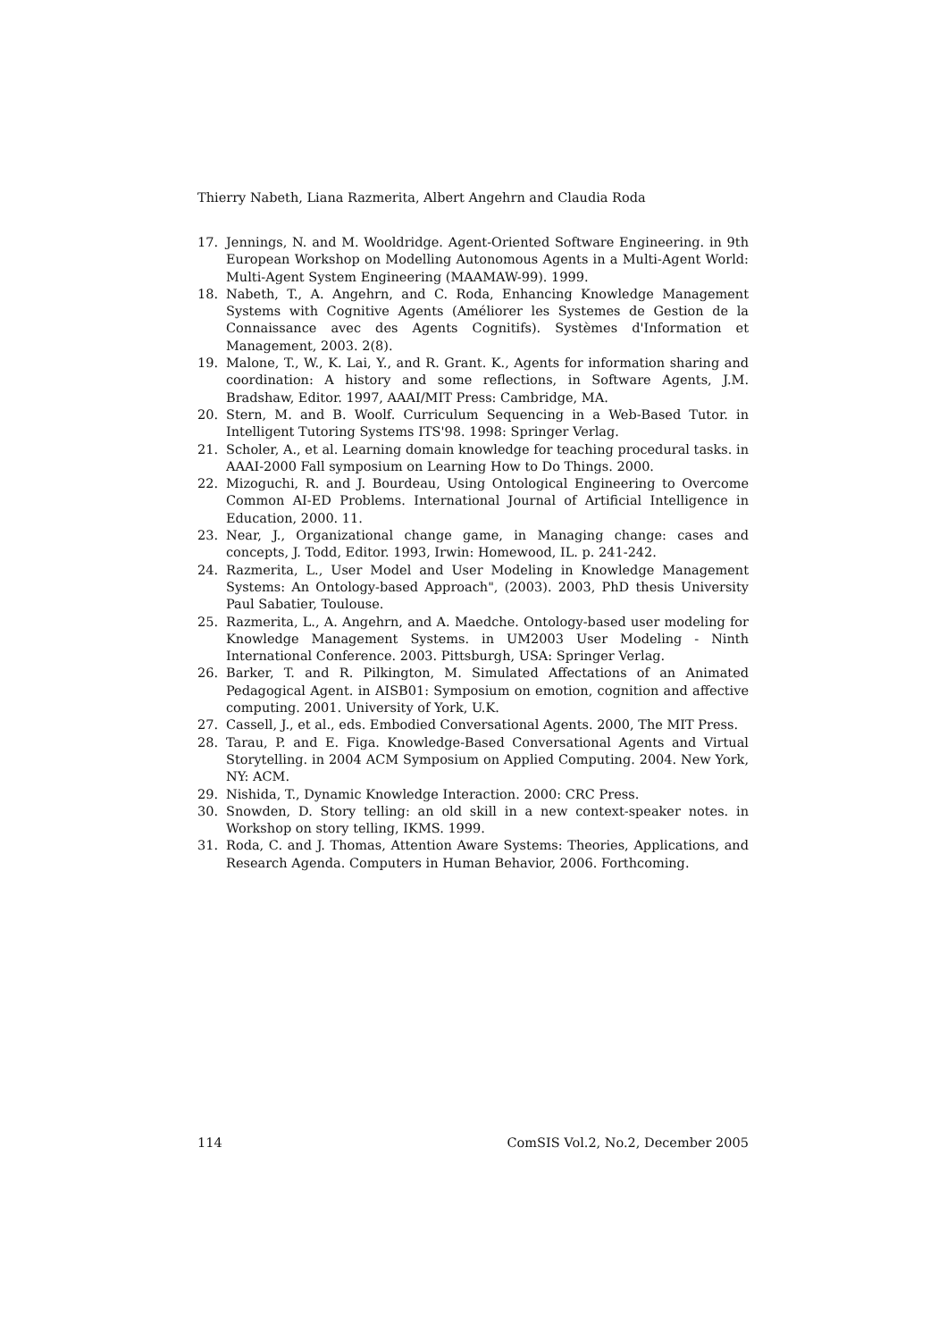Thierry Nabeth, Liana Razmerita, Albert Angehrn and Claudia Roda
17. Jennings, N. and M. Wooldridge. Agent-Oriented Software Engineering. in 9th European Workshop on Modelling Autonomous Agents in a Multi-Agent World: Multi-Agent System Engineering (MAAMAW-99). 1999.
18. Nabeth, T., A. Angehrn, and C. Roda, Enhancing Knowledge Management Systems with Cognitive Agents (Améliorer les Systemes de Gestion de la Connaissance avec des Agents Cognitifs). Systèmes d'Information et Management, 2003. 2(8).
19. Malone, T., W., K. Lai, Y., and R. Grant. K., Agents for information sharing and coordination: A history and some reflections, in Software Agents, J.M. Bradshaw, Editor. 1997, AAAI/MIT Press: Cambridge, MA.
20. Stern, M. and B. Woolf. Curriculum Sequencing in a Web-Based Tutor. in Intelligent Tutoring Systems ITS'98. 1998: Springer Verlag.
21. Scholer, A., et al. Learning domain knowledge for teaching procedural tasks. in AAAI-2000 Fall symposium on Learning How to Do Things. 2000.
22. Mizoguchi, R. and J. Bourdeau, Using Ontological Engineering to Overcome Common AI-ED Problems. International Journal of Artificial Intelligence in Education, 2000. 11.
23. Near, J., Organizational change game, in Managing change: cases and concepts, J. Todd, Editor. 1993, Irwin: Homewood, IL. p. 241-242.
24. Razmerita, L., User Model and User Modeling in Knowledge Management Systems: An Ontology-based Approach", (2003). 2003, PhD thesis University Paul Sabatier, Toulouse.
25. Razmerita, L., A. Angehrn, and A. Maedche. Ontology-based user modeling for Knowledge Management Systems. in UM2003 User Modeling - Ninth International Conference. 2003. Pittsburgh, USA: Springer Verlag.
26. Barker, T. and R. Pilkington, M. Simulated Affectations of an Animated Pedagogical Agent. in AISB01: Symposium on emotion, cognition and affective computing. 2001. University of York, U.K.
27. Cassell, J., et al., eds. Embodied Conversational Agents. 2000, The MIT Press.
28. Tarau, P. and E. Figa. Knowledge-Based Conversational Agents and Virtual Storytelling. in 2004 ACM Symposium on Applied Computing. 2004. New York, NY: ACM.
29. Nishida, T., Dynamic Knowledge Interaction. 2000: CRC Press.
30. Snowden, D. Story telling: an old skill in a new context-speaker notes. in Workshop on story telling, IKMS. 1999.
31. Roda, C. and J. Thomas, Attention Aware Systems: Theories, Applications, and Research Agenda. Computers in Human Behavior, 2006. Forthcoming.
114 ComSIS Vol.2, No.2, December 2005